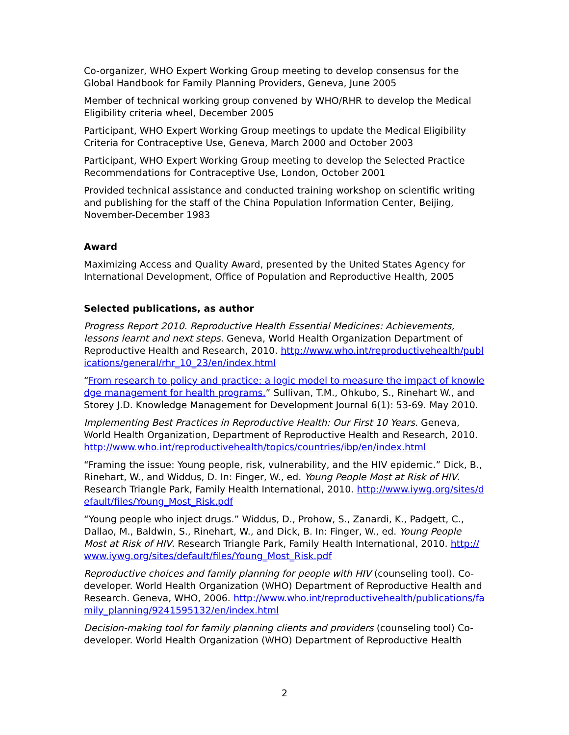Co-organizer, WHO Expert Working Group meeting to develop consensus for the Global Handbook for Family Planning Providers, Geneva, June 2005
Member of technical working group convened by WHO/RHR to develop the Medical Eligibility criteria wheel, December 2005
Participant, WHO Expert Working Group meetings to update the Medical Eligibility Criteria for Contraceptive Use, Geneva, March 2000 and October 2003
Participant, WHO Expert Working Group meeting to develop the Selected Practice Recommendations for Contraceptive Use, London, October 2001
Provided technical assistance and conducted training workshop on scientific writing and publishing for the staff of the China Population Information Center, Beijing, November-December 1983
Award
Maximizing Access and Quality Award, presented by the United States Agency for International Development, Office of Population and Reproductive Health, 2005
Selected publications, as author
Progress Report 2010. Reproductive Health Essential Medicines: Achievements, lessons learnt and next steps. Geneva, World Health Organization Department of Reproductive Health and Research, 2010. http://www.who.int/reproductivehealth/publications/general/rhr_10_23/en/index.html
“From research to policy and practice: a logic model to measure the impact of knowledge management for health programs.” Sullivan, T.M., Ohkubo, S., Rinehart W., and Storey J.D. Knowledge Management for Development Journal 6(1): 53-69. May 2010.
Implementing Best Practices in Reproductive Health: Our First 10 Years. Geneva, World Health Organization, Department of Reproductive Health and Research, 2010. http://www.who.int/reproductivehealth/topics/countries/ibp/en/index.html
“Framing the issue: Young people, risk, vulnerability, and the HIV epidemic.” Dick, B., Rinehart, W., and Widdus, D. In: Finger, W., ed. Young People Most at Risk of HIV. Research Triangle Park, Family Health International, 2010. http://www.iywg.org/sites/default/files/Young_Most_Risk.pdf
“Young people who inject drugs.” Widdus, D., Prohow, S., Zanardi, K., Padgett, C., Dallao, M., Baldwin, S., Rinehart, W., and Dick, B. In: Finger, W., ed. Young People Most at Risk of HIV. Research Triangle Park, Family Health International, 2010. http://www.iywg.org/sites/default/files/Young_Most_Risk.pdf
Reproductive choices and family planning for people with HIV (counseling tool). Co-developer. World Health Organization (WHO) Department of Reproductive Health and Research. Geneva, WHO, 2006. http://www.who.int/reproductivehealth/publications/family_planning/9241595132/en/index.html
Decision-making tool for family planning clients and providers (counseling tool) Co-developer. World Health Organization (WHO) Department of Reproductive Health
2